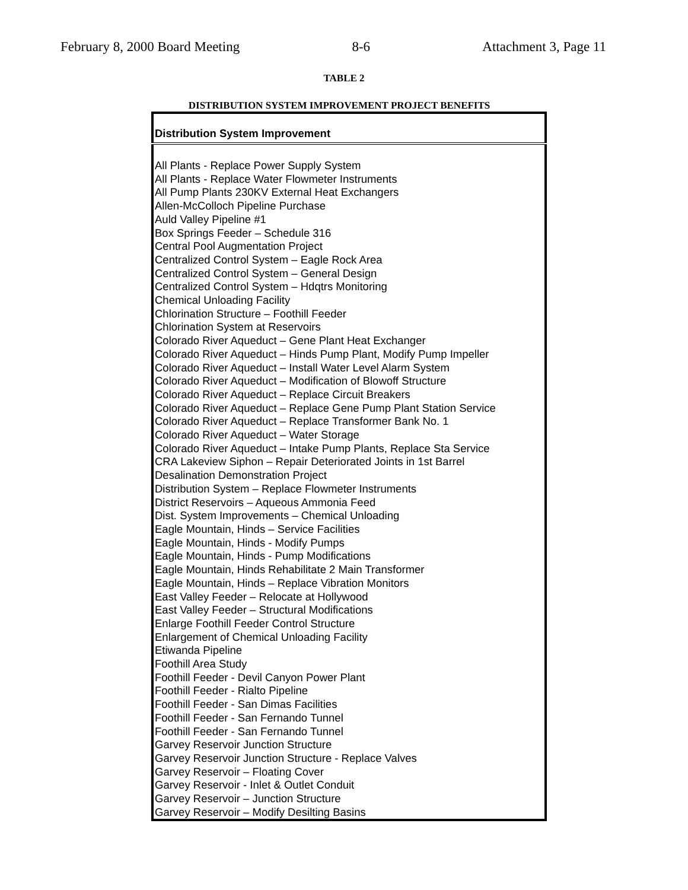February 8, 2000 Board Meeting 8-6 Attachment 3, Page 11
TABLE 2
DISTRIBUTION SYSTEM IMPROVEMENT PROJECT BENEFITS
| Distribution System Improvement |
| --- |
| All Plants - Replace Power Supply System All Plants - Replace Water Flowmeter Instruments All Pump Plants 230KV External Heat Exchangers Allen-McColloch Pipeline Purchase Auld Valley Pipeline #1 Box Springs Feeder – Schedule 316 Central Pool Augmentation Project Centralized Control System – Eagle Rock Area Centralized Control System – General Design Centralized Control System – Hdqtrs Monitoring Chemical Unloading Facility Chlorination Structure – Foothill Feeder Chlorination System at Reservoirs Colorado River Aqueduct – Gene Plant Heat Exchanger Colorado River Aqueduct – Hinds Pump Plant, Modify Pump Impeller Colorado River Aqueduct – Install Water Level Alarm System Colorado River Aqueduct – Modification of Blowoff Structure Colorado River Aqueduct – Replace Circuit Breakers Colorado River Aqueduct – Replace Gene Pump Plant Station Service Colorado River Aqueduct – Replace Transformer Bank No. 1 Colorado River Aqueduct – Water Storage Colorado River Aqueduct – Intake Pump Plants, Replace Sta Service CRA Lakeview Siphon – Repair Deteriorated Joints in 1st Barrel Desalination Demonstration Project Distribution System – Replace Flowmeter Instruments District Reservoirs – Aqueous Ammonia Feed Dist. System Improvements – Chemical Unloading Eagle Mountain, Hinds – Service Facilities Eagle Mountain, Hinds - Modify Pumps Eagle Mountain, Hinds - Pump Modifications Eagle Mountain, Hinds Rehabilitate 2 Main Transformer Eagle Mountain, Hinds – Replace Vibration Monitors East Valley Feeder – Relocate at Hollywood East Valley Feeder – Structural Modifications Enlarge Foothill Feeder Control Structure Enlargement of Chemical Unloading Facility Etiwanda Pipeline Foothill Area Study Foothill Feeder - Devil Canyon Power Plant Foothill Feeder - Rialto Pipeline Foothill Feeder - San Dimas Facilities Foothill Feeder - San Fernando Tunnel Foothill Feeder - San Fernando Tunnel Garvey Reservoir Junction Structure Garvey Reservoir Junction Structure - Replace Valves Garvey Reservoir – Floating Cover Garvey Reservoir - Inlet & Outlet Conduit Garvey Reservoir – Junction Structure Garvey Reservoir – Modify Desilting Basins |